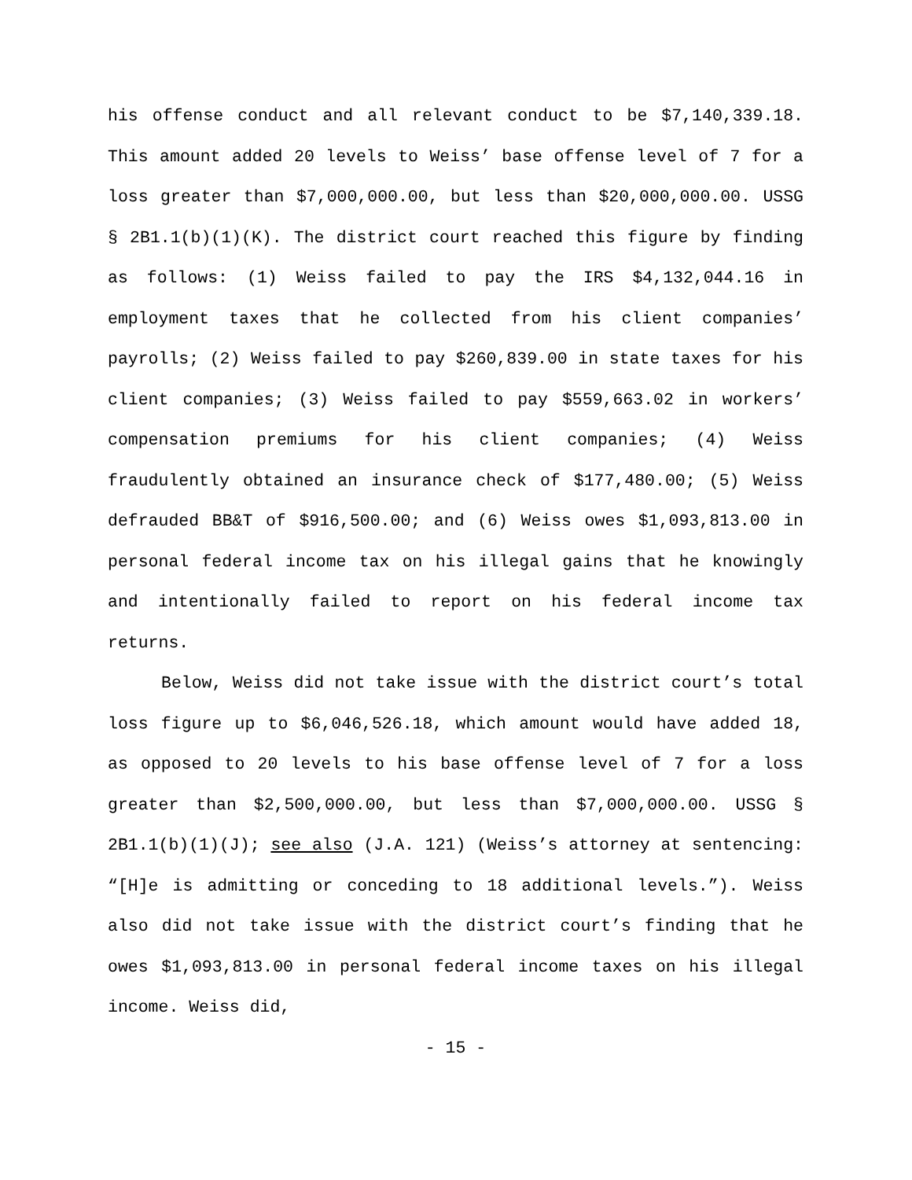his offense conduct and all relevant conduct to be $7,140,339.18. This amount added 20 levels to Weiss’ base offense level of 7 for a loss greater than $7,000,000.00, but less than $20,000,000.00. USSG § 2B1.1(b)(1)(K). The district court reached this figure by finding as follows: (1) Weiss failed to pay the IRS $4,132,044.16 in employment taxes that he collected from his client companies’ payrolls; (2) Weiss failed to pay $260,839.00 in state taxes for his client companies; (3) Weiss failed to pay $559,663.02 in workers’ compensation premiums for his client companies; (4) Weiss fraudulently obtained an insurance check of $177,480.00; (5) Weiss defrauded BB&T of $916,500.00; and (6) Weiss owes $1,093,813.00 in personal federal income tax on his illegal gains that he knowingly and intentionally failed to report on his federal income tax returns.
Below, Weiss did not take issue with the district court’s total loss figure up to $6,046,526.18, which amount would have added 18, as opposed to 20 levels to his base offense level of 7 for a loss greater than $2,500,000.00, but less than $7,000,000.00. USSG § 2B1.1(b)(1)(J); see also (J.A. 121) (Weiss’s attorney at sentencing: “[H]e is admitting or conceding to 18 additional levels.”). Weiss also did not take issue with the district court’s finding that he owes $1,093,813.00 in personal federal income taxes on his illegal income. Weiss did,
- 15 -